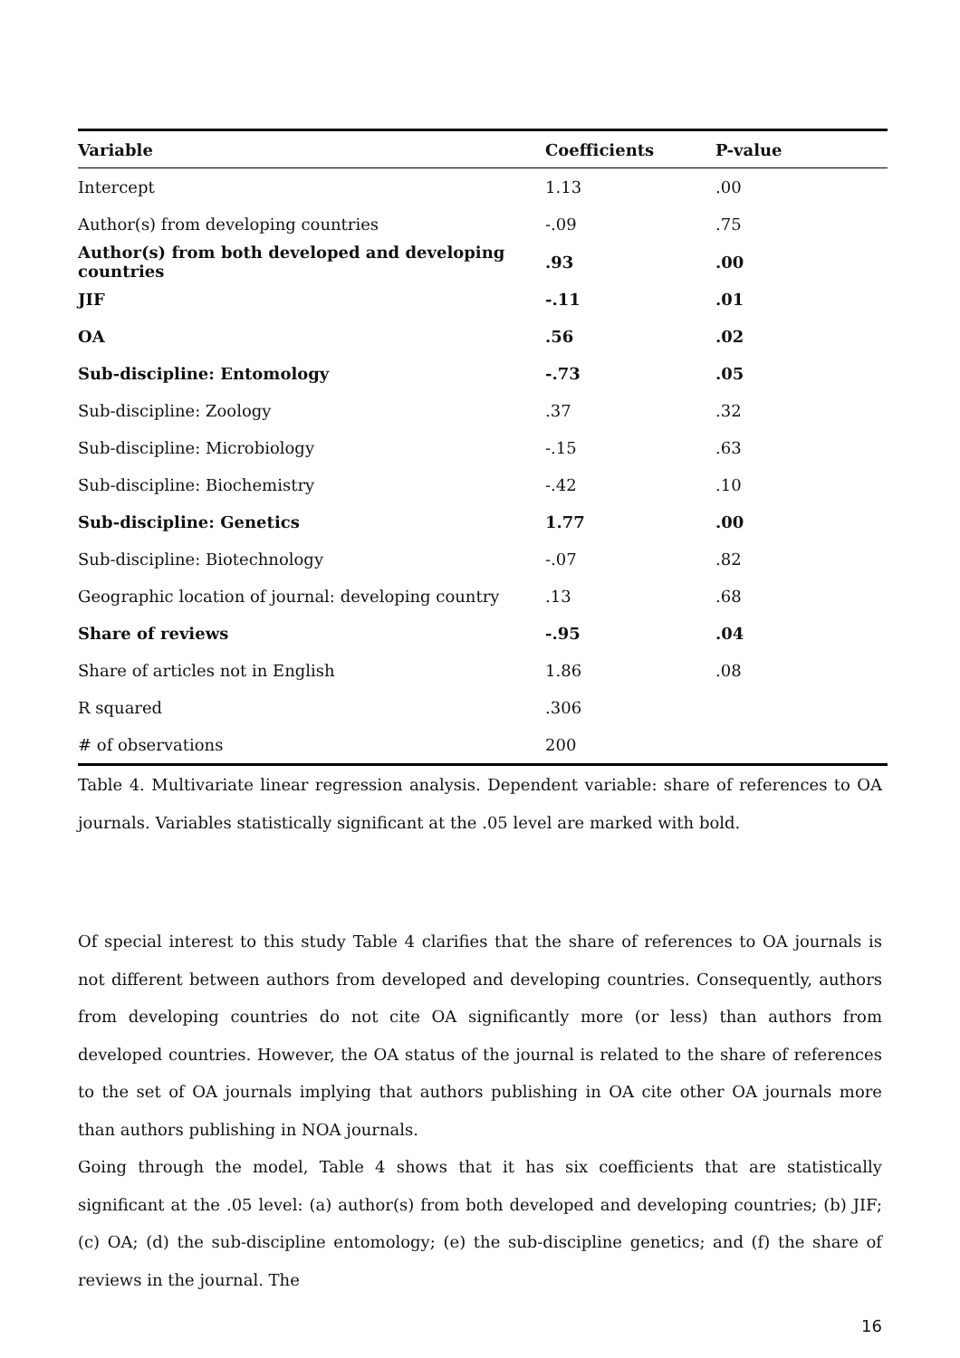| Variable | Coefficients | P-value |
| --- | --- | --- |
| Intercept | 1.13 | .00 |
| Author(s) from developing countries | -.09 | .75 |
| Author(s) from both developed and developing countries | .93 | .00 |
| JIF | -.11 | .01 |
| OA | .56 | .02 |
| Sub-discipline: Entomology | -.73 | .05 |
| Sub-discipline: Zoology | .37 | .32 |
| Sub-discipline: Microbiology | -.15 | .63 |
| Sub-discipline: Biochemistry | -.42 | .10 |
| Sub-discipline: Genetics | 1.77 | .00 |
| Sub-discipline: Biotechnology | -.07 | .82 |
| Geographic location of journal: developing country | .13 | .68 |
| Share of reviews | -.95 | .04 |
| Share of articles not in English | 1.86 | .08 |
| R squared | .306 | |
| # of observations | 200 | |
Table 4. Multivariate linear regression analysis. Dependent variable: share of references to OA journals. Variables statistically significant at the .05 level are marked with bold.
Of special interest to this study Table 4 clarifies that the share of references to OA journals is not different between authors from developed and developing countries. Consequently, authors from developing countries do not cite OA significantly more (or less) than authors from developed countries. However, the OA status of the journal is related to the share of references to the set of OA journals implying that authors publishing in OA cite other OA journals more than authors publishing in NOA journals.
Going through the model, Table 4 shows that it has six coefficients that are statistically significant at the .05 level: (a) author(s) from both developed and developing countries; (b) JIF; (c) OA; (d) the sub-discipline entomology; (e) the sub-discipline genetics; and (f) the share of reviews in the journal. The
16